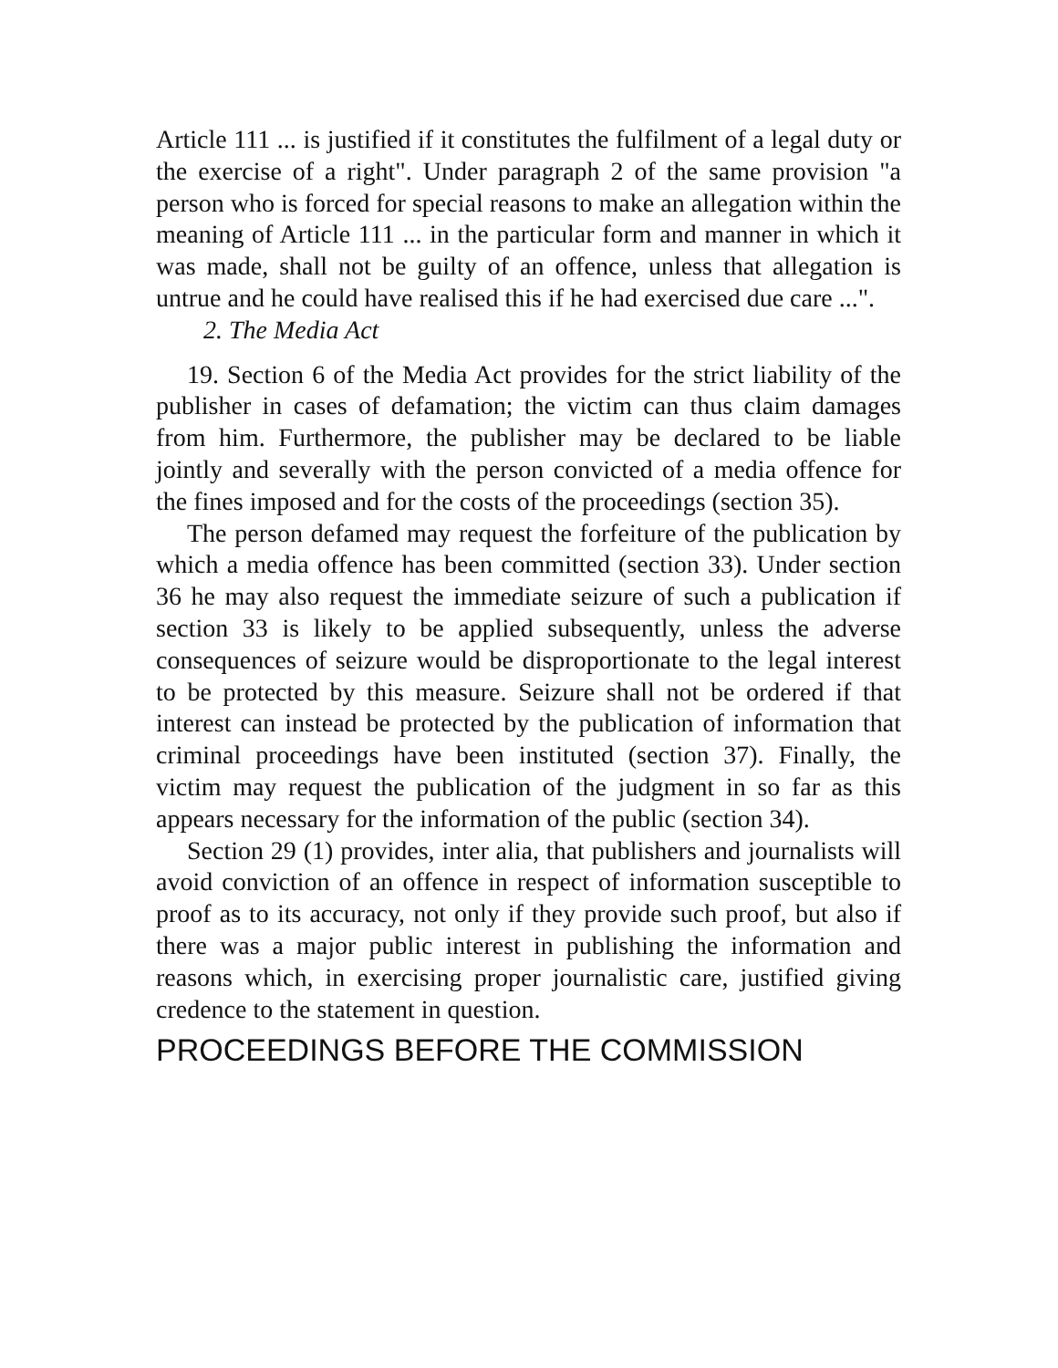Article 111 ... is justified if it constitutes the fulfilment of a legal duty or the exercise of a right". Under paragraph 2 of the same provision "a person who is forced for special reasons to make an allegation within the meaning of Article 111 ... in the particular form and manner in which it was made, shall not be guilty of an offence, unless that allegation is untrue and he could have realised this if he had exercised due care ...".
2. The Media Act
19. Section 6 of the Media Act provides for the strict liability of the publisher in cases of defamation; the victim can thus claim damages from him. Furthermore, the publisher may be declared to be liable jointly and severally with the person convicted of a media offence for the fines imposed and for the costs of the proceedings (section 35).
The person defamed may request the forfeiture of the publication by which a media offence has been committed (section 33). Under section 36 he may also request the immediate seizure of such a publication if section 33 is likely to be applied subsequently, unless the adverse consequences of seizure would be disproportionate to the legal interest to be protected by this measure. Seizure shall not be ordered if that interest can instead be protected by the publication of information that criminal proceedings have been instituted (section 37). Finally, the victim may request the publication of the judgment in so far as this appears necessary for the information of the public (section 34).
Section 29 (1) provides, inter alia, that publishers and journalists will avoid conviction of an offence in respect of information susceptible to proof as to its accuracy, not only if they provide such proof, but also if there was a major public interest in publishing the information and reasons which, in exercising proper journalistic care, justified giving credence to the statement in question.
PROCEEDINGS BEFORE THE COMMISSION